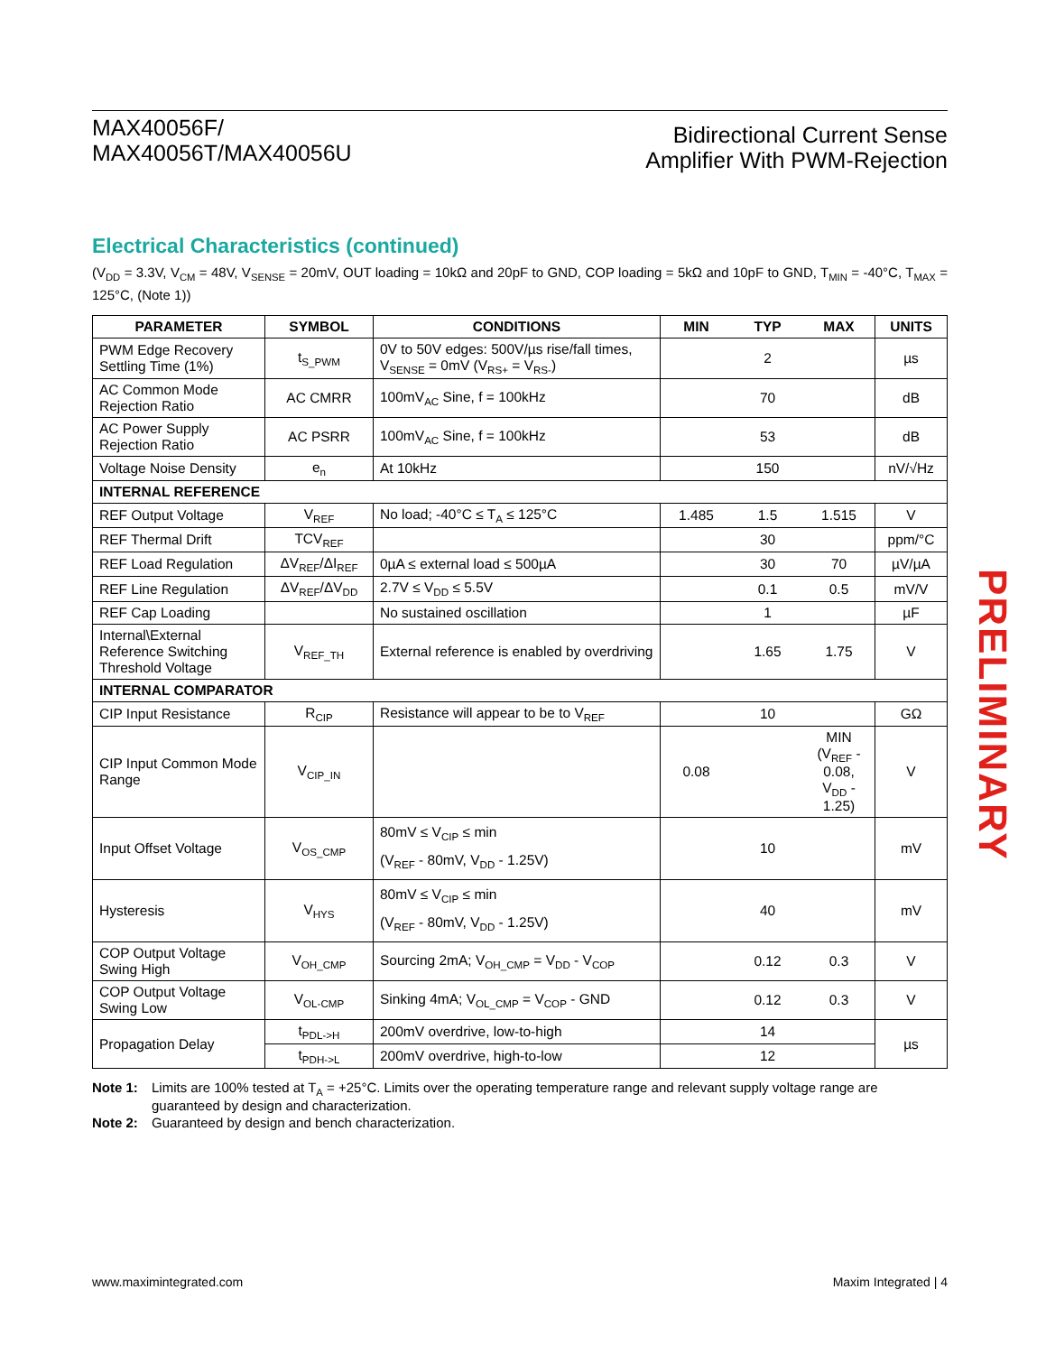MAX40056F/
MAX40056T/MAX40056U
Bidirectional Current Sense
Amplifier With PWM-Rejection
Electrical Characteristics (continued)
(V<sub>DD</sub> = 3.3V, V<sub>CM</sub> = 48V, V<sub>SENSE</sub> = 20mV, OUT loading = 10kΩ and 20pF to GND, COP loading = 5kΩ and 10pF to GND, T<sub>MIN</sub> = -40°C, T<sub>MAX</sub> = 125°C, (Note 1))
| PARAMETER | SYMBOL | CONDITIONS | MIN | TYP | MAX | UNITS |
| --- | --- | --- | --- | --- | --- | --- |
| PWM Edge Recovery Settling Time (1%) | t<sub>S_PWM</sub> | 0V to 50V edges: 500V/µs rise/fall times, V<sub>SENSE</sub> = 0mV (V<sub>RS+</sub> = V<sub>RS-</sub>) | | 2 | | µs |
| AC Common Mode Rejection Ratio | AC CMRR | 100mV<sub>AC</sub> Sine, f = 100kHz | | 70 | | dB |
| AC Power Supply Rejection Ratio | AC PSRR | 100mV<sub>AC</sub> Sine, f = 100kHz | | 53 | | dB |
| Voltage Noise Density | e<sub>n</sub> | At 10kHz | | 150 | | nV/√Hz |
| INTERNAL REFERENCE | | | | | | |
| REF Output Voltage | V<sub>REF</sub> | No load; -40°C ≤ T<sub>A</sub> ≤ 125°C | 1.485 | 1.5 | 1.515 | V |
| REF Thermal Drift | TCV<sub>REF</sub> | | | 30 | | ppm/°C |
| REF Load Regulation | ΔV<sub>REF</sub>/ΔI<sub>REF</sub> | 0µA ≤ external load ≤ 500µA | | 30 | 70 | µV/µA |
| REF Line Regulation | ΔV<sub>REF</sub>/ΔV<sub>DD</sub> | 2.7V ≤ V<sub>DD</sub> ≤ 5.5V | | 0.1 | 0.5 | mV/V |
| REF Cap Loading | | No sustained oscillation | | 1 | | µF |
| Internal\External Reference Switching Threshold Voltage | V<sub>REF_TH</sub> | External reference is enabled by overdriving | | 1.65 | 1.75 | V |
| INTERNAL COMPARATOR | | | | | | |
| CIP Input Resistance | R<sub>CIP</sub> | Resistance will appear to be to V<sub>REF</sub> | | 10 | | GΩ |
| CIP Input Common Mode Range | V<sub>CIP_IN</sub> | | 0.08 | | MIN (V<sub>REF</sub> - 0.08, V<sub>DD</sub> - 1.25) | V |
| Input Offset Voltage | V<sub>OS_CMP</sub> | 80mV ≤ V<sub>CIP</sub> ≤ min (V<sub>REF</sub> - 80mV, V<sub>DD</sub> - 1.25V) | | 10 | | mV |
| Hysteresis | V<sub>HYS</sub> | 80mV ≤ V<sub>CIP</sub> ≤ min (V<sub>REF</sub> - 80mV, V<sub>DD</sub> - 1.25V) | | 40 | | mV |
| COP Output Voltage Swing High | V<sub>OH_CMP</sub> | Sourcing 2mA; V<sub>OH_CMP</sub> = V<sub>DD</sub> - V<sub>COP</sub> | | 0.12 | 0.3 | V |
| COP Output Voltage Swing Low | V<sub>OL-CMP</sub> | Sinking 4mA; V<sub>OL_CMP</sub> = V<sub>COP</sub> - GND | | 0.12 | 0.3 | V |
| Propagation Delay | t<sub>PDL->H</sub> | 200mV overdrive, low-to-high | | 14 | | µs |
| | t<sub>PDH->L</sub> | 200mV overdrive, high-to-low | | 12 | | |
Note 1: Limits are 100% tested at T<sub>A</sub> = +25°C. Limits over the operating temperature range and relevant supply voltage range are guaranteed by design and characterization.
Note 2: Guaranteed by design and bench characterization.
PRELIMINARY
www.maximintegrated.com Maxim Integrated | 4